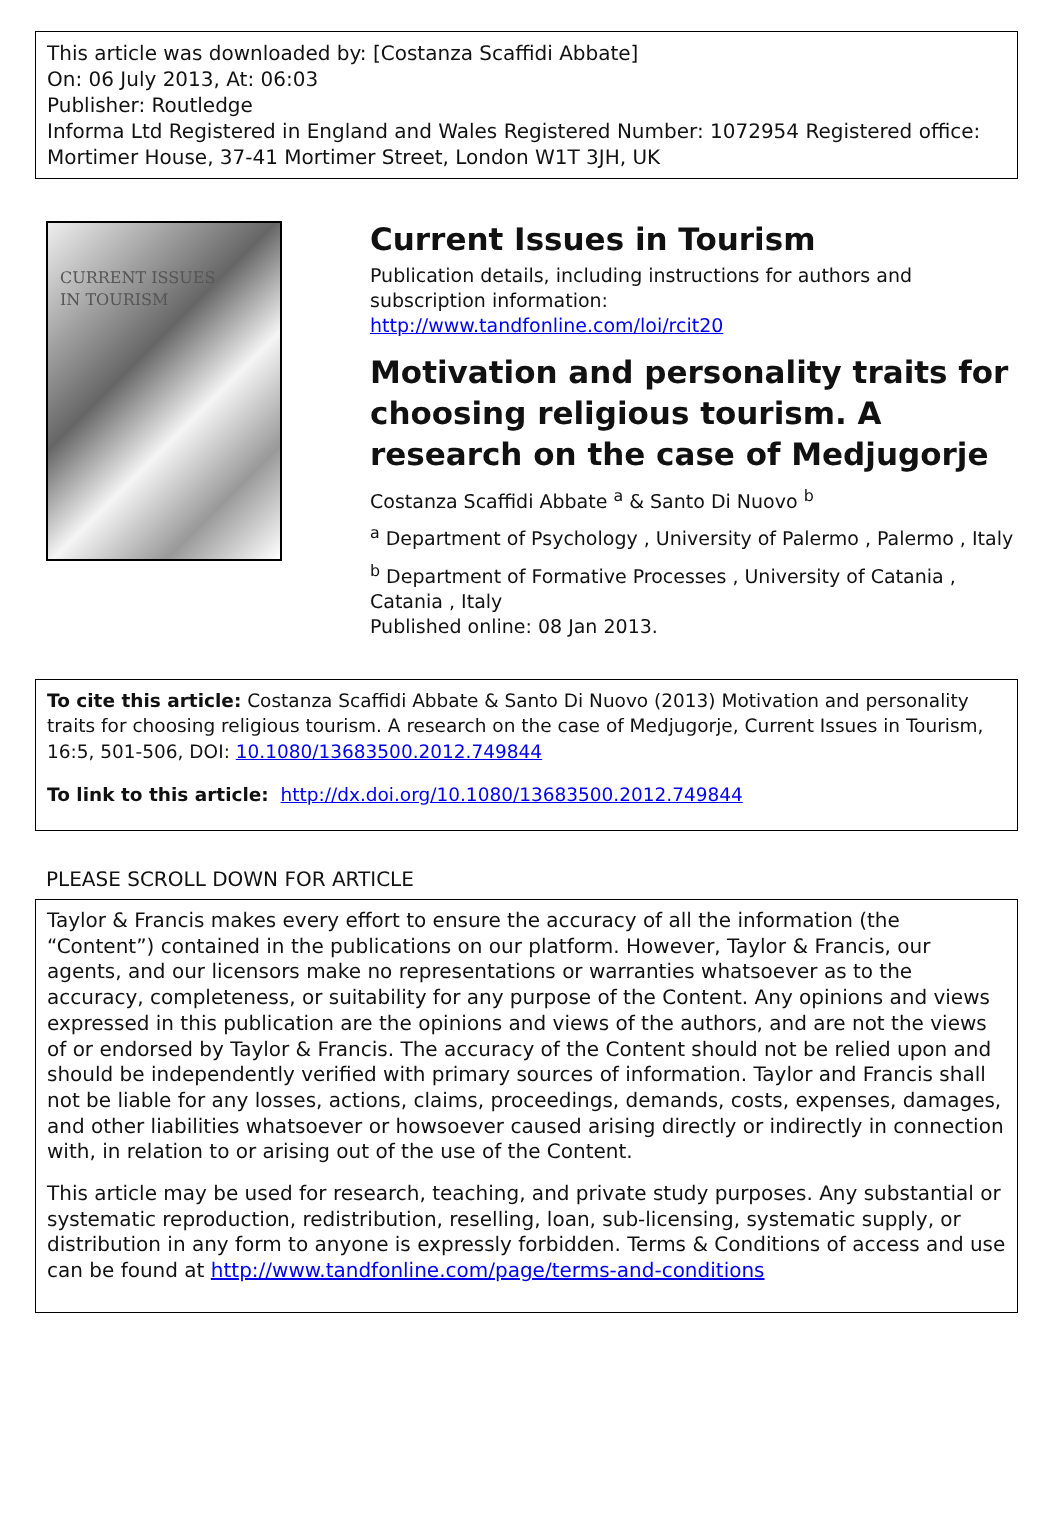This article was downloaded by: [Costanza Scaffidi Abbate]
On: 06 July 2013, At: 06:03
Publisher: Routledge
Informa Ltd Registered in England and Wales Registered Number: 1072954 Registered office: Mortimer House, 37-41 Mortimer Street, London W1T 3JH, UK
CURRENT ISSUES
IN TOURISM
Current Issues in Tourism
Publication details, including instructions for authors and subscription information:
http://www.tandfonline.com/loi/rcit20
Motivation and personality traits for choosing religious tourism. A research on the case of Medjugorje
Costanza Scaffidi Abbate <sup>a</sup> & Santo Di Nuovo <sup>b</sup>
<sup>a</sup> Department of Psychology , University of Palermo , Palermo , Italy
<sup>b</sup> Department of Formative Processes , University of Catania , Catania , Italy
Published online: 08 Jan 2013.
To cite this article: Costanza Scaffidi Abbate & Santo Di Nuovo (2013) Motivation and personality traits for choosing religious tourism. A research on the case of Medjugorje, Current Issues in Tourism, 16:5, 501-506, DOI: 10.1080/13683500.2012.749844
To link to this article: http://dx.doi.org/10.1080/13683500.2012.749844
PLEASE SCROLL DOWN FOR ARTICLE
Taylor & Francis makes every effort to ensure the accuracy of all the information (the “Content”) contained in the publications on our platform. However, Taylor & Francis, our agents, and our licensors make no representations or warranties whatsoever as to the accuracy, completeness, or suitability for any purpose of the Content. Any opinions and views expressed in this publication are the opinions and views of the authors, and are not the views of or endorsed by Taylor & Francis. The accuracy of the Content should not be relied upon and should be independently verified with primary sources of information. Taylor and Francis shall not be liable for any losses, actions, claims, proceedings, demands, costs, expenses, damages, and other liabilities whatsoever or howsoever caused arising directly or indirectly in connection with, in relation to or arising out of the use of the Content.
This article may be used for research, teaching, and private study purposes. Any substantial or systematic reproduction, redistribution, reselling, loan, sub-licensing, systematic supply, or distribution in any form to anyone is expressly forbidden. Terms & Conditions of access and use can be found at http://www.tandfonline.com/page/terms-and-conditions